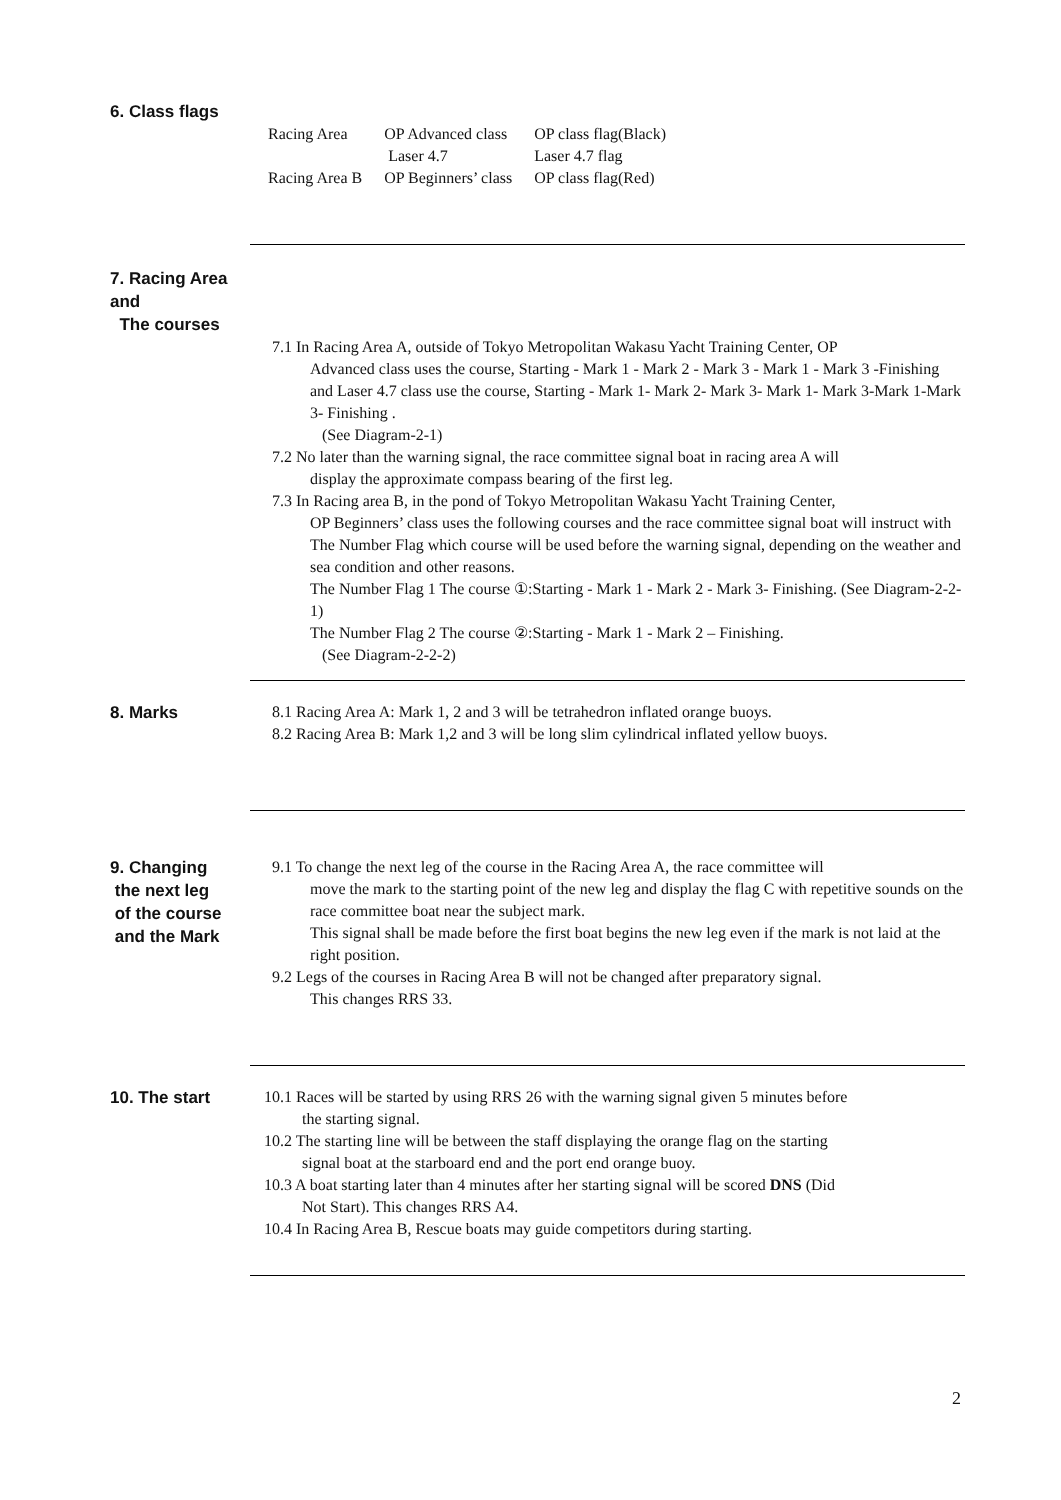6. Class flags
| Racing Area | OP Advanced class | OP class flag(Black) |
| | Laser 4.7 | Laser 4.7 flag |
| Racing Area B | OP Beginners’ class | OP class flag(Red) |
7. Racing Area and
The courses
7.1 In Racing Area A, outside of Tokyo Metropolitan Wakasu Yacht Training Center, OP
Advanced class uses the course, Starting - Mark 1 - Mark 2 - Mark 3 - Mark 1 - Mark 3 -Finishing and Laser 4.7 class use the course, Starting - Mark 1- Mark 2- Mark 3- Mark 1- Mark 3-Mark 1-Mark 3- Finishing .
(See Diagram-2-1)
7.2 No later than the warning signal, the race committee signal boat in racing area A will
display the approximate compass bearing of the first leg.
7.3 In Racing area B, in the pond of Tokyo Metropolitan Wakasu Yacht Training Center,
OP Beginners’ class uses the following courses and the race committee signal boat will instruct with The Number Flag which course will be used before the warning signal, depending on the weather and sea condition and other reasons.
The Number Flag 1 The course ①:Starting - Mark 1 - Mark 2 - Mark 3- Finishing. (See Diagram-2-2-1)
The Number Flag 2 The course ②:Starting - Mark 1 - Mark 2 – Finishing.
(See Diagram-2-2-2)
8. Marks
8.1 Racing Area A: Mark 1, 2 and 3 will be tetrahedron inflated orange buoys.
8.2 Racing Area B: Mark 1,2 and 3 will be long slim cylindrical inflated yellow buoys.
9. Changing
the next leg
of the course
and the Mark
9.1 To change the next leg of the course in the Racing Area A, the race committee will
move the mark to the starting point of the new leg and display the flag C with repetitive sounds on the race committee boat near the subject mark.
This signal shall be made before the first boat begins the new leg even if the mark is not laid at the right position.
9.2 Legs of the courses in Racing Area B will not be changed after preparatory signal.
This changes RRS 33.
10. The start
10.1 Races will be started by using RRS 26 with the warning signal given 5 minutes before
the starting signal.
10.2 The starting line will be between the staff displaying the orange flag on the starting
signal boat at the starboard end and the port end orange buoy.
10.3 A boat starting later than 4 minutes after her starting signal will be scored DNS (Did
Not Start). This changes RRS A4.
10.4 In Racing Area B, Rescue boats may guide competitors during starting.
2